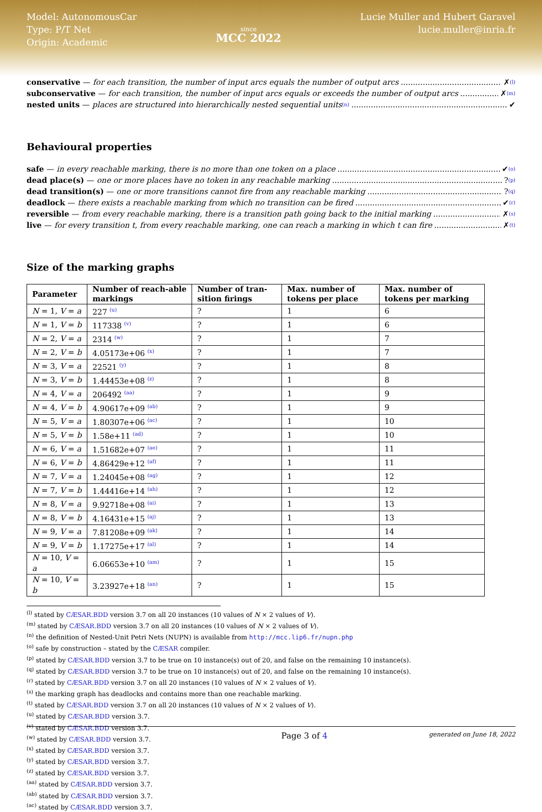Model: AutonomousCar
Type: P/T Net
Origin: Academic
since
MCC 2022
Lucie Muller and Hubert Garavel
lucie.muller@inria.fr
conservative — for each transition, the number of input arcs equals the number of output arcs ✗ <sup>(l)</sup>
subconservative — for each transition, the number of input arcs equals or exceeds the number of output arcs ✗ <sup>(m)</sup>
nested units — places are structured into hierarchically nested sequential units<sup>(n)</sup> ✔
Behavioural properties
safe — in every reachable marking, there is no more than one token on a place ✔ <sup>(o)</sup>
dead place(s) — one or more places have no token in any reachable marking ? <sup>(p)</sup>
dead transition(s) — one or more transitions cannot fire from any reachable marking ? <sup>(q)</sup>
deadlock — there exists a reachable marking from which no transition can be fired ✔ <sup>(r)</sup>
reversible — from every reachable marking, there is a transition path going back to the initial marking ✗ <sup>(s)</sup>
live — for every transition t, from every reachable marking, one can reach a marking in which t can fire ✗ <sup>(t)</sup>
Size of the marking graphs
| Parameter | Number of reach-able markings | Number of tran-sition firings | Max. number of tokens per place | Max. number of tokens per marking |
| --- | --- | --- | --- | --- |
| N = 1, V = a | 227 <sup>(u)</sup> | ? | 1 | 6 |
| N = 1, V = b | 117338 <sup>(v)</sup> | ? | 1 | 6 |
| N = 2, V = a | 2314 <sup>(w)</sup> | ? | 1 | 7 |
| N = 2, V = b | 4.05173e+06 <sup>(x)</sup> | ? | 1 | 7 |
| N = 3, V = a | 22521 <sup>(y)</sup> | ? | 1 | 8 |
| N = 3, V = b | 1.44453e+08 <sup>(z)</sup> | ? | 1 | 8 |
| N = 4, V = a | 206492 <sup>(aa)</sup> | ? | 1 | 9 |
| N = 4, V = b | 4.90617e+09 <sup>(ab)</sup> | ? | 1 | 9 |
| N = 5, V = a | 1.80307e+06 <sup>(ac)</sup> | ? | 1 | 10 |
| N = 5, V = b | 1.58e+11 <sup>(ad)</sup> | ? | 1 | 10 |
| N = 6, V = a | 1.51682e+07 <sup>(ae)</sup> | ? | 1 | 11 |
| N = 6, V = b | 4.86429e+12 <sup>(af)</sup> | ? | 1 | 11 |
| N = 7, V = a | 1.24045e+08 <sup>(ag)</sup> | ? | 1 | 12 |
| N = 7, V = b | 1.44416e+14 <sup>(ah)</sup> | ? | 1 | 12 |
| N = 8, V = a | 9.92718e+08 <sup>(ai)</sup> | ? | 1 | 13 |
| N = 8, V = b | 4.16431e+15 <sup>(aj)</sup> | ? | 1 | 13 |
| N = 9, V = a | 7.81208e+09 <sup>(ak)</sup> | ? | 1 | 14 |
| N = 9, V = b | 1.17275e+17 <sup>(al)</sup> | ? | 1 | 14 |
| N = 10, V = a | 6.06653e+10 <sup>(am)</sup> | ? | 1 | 15 |
| N = 10, V = b | 3.23927e+18 <sup>(an)</sup> | ? | 1 | 15 |
<sup>(l)</sup> stated by CÆSAR.BDD version 3.7 on all 20 instances (10 values of N × 2 values of V).
<sup>(m)</sup> stated by CÆSAR.BDD version 3.7 on all 20 instances (10 values of N × 2 values of V).
<sup>(n)</sup> the definition of Nested-Unit Petri Nets (NUPN) is available from http://mcc.lip6.fr/nupn.php
<sup>(o)</sup> safe by construction – stated by the CÆSAR compiler.
<sup>(p)</sup> stated by CÆSAR.BDD version 3.7 to be true on 10 instance(s) out of 20, and false on the remaining 10 instance(s).
<sup>(q)</sup> stated by CÆSAR.BDD version 3.7 to be true on 10 instance(s) out of 20, and false on the remaining 10 instance(s).
<sup>(r)</sup> stated by CÆSAR.BDD version 3.7 on all 20 instances (10 values of N × 2 values of V).
<sup>(s)</sup> the marking graph has deadlocks and contains more than one reachable marking.
<sup>(t)</sup> stated by CÆSAR.BDD version 3.7 on all 20 instances (10 values of N × 2 values of V).
<sup>(u)</sup> stated by CÆSAR.BDD version 3.7.
<sup>(v)</sup> stated by CÆSAR.BDD version 3.7.
<sup>(w)</sup> stated by CÆSAR.BDD version 3.7.
<sup>(x)</sup> stated by CÆSAR.BDD version 3.7.
<sup>(y)</sup> stated by CÆSAR.BDD version 3.7.
<sup>(z)</sup> stated by CÆSAR.BDD version 3.7.
<sup>(aa)</sup> stated by CÆSAR.BDD version 3.7.
<sup>(ab)</sup> stated by CÆSAR.BDD version 3.7.
<sup>(ac)</sup> stated by CÆSAR.BDD version 3.7.
Page 3 of 4 generated on June 18, 2022